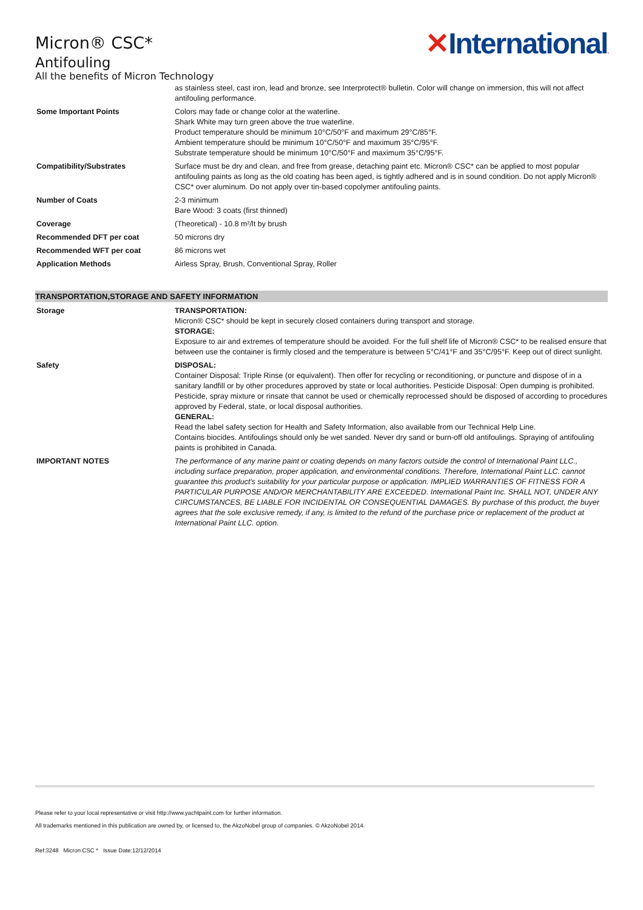Micron® CSC*
Antifouling
All the benefits of Micron Technology
✕International.
| | as stainless steel, cast iron, lead and bronze, see Interprotect® bulletin. Color will change on immersion, this will not affect antifouling performance. |
| Some Important Points | Colors may fade or change color at the waterline. Shark White may turn green above the true waterline. Product temperature should be minimum 10°C/50°F and maximum 29°C/85°F. Ambient temperature should be minimum 10°C/50°F and maximum 35°C/95°F. Substrate temperature should be minimum 10°C/50°F and maximum 35°C/95°F. |
| Compatibility/Substrates | Surface must be dry and clean, and free from grease, detaching paint etc. Micron® CSC* can be applied to most popular antifouling paints as long as the old coating has been aged, is tightly adhered and is in sound condition. Do not apply Micron® CSC* over aluminum. Do not apply over tin-based copolymer antifouling paints. |
| Number of Coats | 2-3 minimum Bare Wood: 3 coats (first thinned) |
| Coverage | (Theoretical) - 10.8 m²/lt by brush |
| Recommended DFT per coat | 50 microns dry |
| Recommended WFT per coat | 86 microns wet |
| Application Methods | Airless Spray, Brush, Conventional Spray, Roller |
TRANSPORTATION,STORAGE AND SAFETY INFORMATION
| Storage | TRANSPORTATION: Micron® CSC* should be kept in securely closed containers during transport and storage. STORAGE: Exposure to air and extremes of temperature should be avoided. For the full shelf life of Micron® CSC* to be realised ensure that between use the container is firmly closed and the temperature is between 5°C/41°F and 35°C/95°F. Keep out of direct sunlight. |
| Safety | DISPOSAL: Container Disposal: Triple Rinse (or equivalent). Then offer for recycling or reconditioning, or puncture and dispose of in a sanitary landfill or by other procedures approved by state or local authorities. Pesticide Disposal: Open dumping is prohibited. Pesticide, spray mixture or rinsate that cannot be used or chemically reprocessed should be disposed of according to procedures approved by Federal, state, or local disposal authorities. GENERAL: Read the label safety section for Health and Safety Information, also available from our Technical Help Line. Contains biocides. Antifoulings should only be wet sanded. Never dry sand or burn-off old antifoulings. Spraying of antifouling paints is prohibited in Canada. |
| IMPORTANT NOTES | The performance of any marine paint or coating depends on many factors outside the control of International Paint LLC., including surface preparation, proper application, and environmental conditions. Therefore, International Paint LLC. cannot guarantee this product's suitability for your particular purpose or application. IMPLIED WARRANTIES OF FITNESS FOR A PARTICULAR PURPOSE AND/OR MERCHANTABILITY ARE EXCEEDED. International Paint Inc. SHALL NOT, UNDER ANY CIRCUMSTANCES, BE LIABLE FOR INCIDENTAL OR CONSEQUENTIAL DAMAGES. By purchase of this product, the buyer agrees that the sole exclusive remedy, if any, is limited to the refund of the purchase price or replacement of the product at International Paint LLC. option. |
Please refer to your local representative or visit http://www.yachtpaint.com for further information.
All trademarks mentioned in this publication are owned by, or licensed to, the AkzoNobel group of companies. © AkzoNobel 2014.
Ref:3248 Micron CSC * Issue Date:12/12/2014